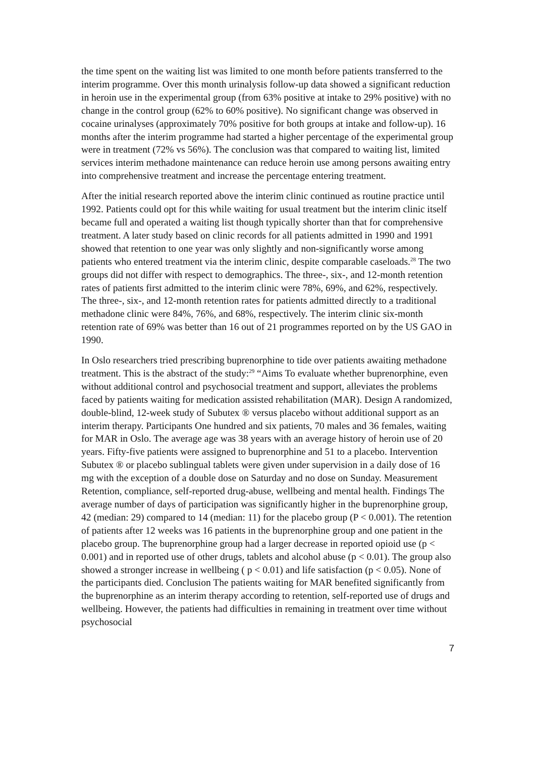the time spent on the waiting list was limited to one month before patients transferred to the interim programme. Over this month urinalysis follow-up data showed a significant reduction in heroin use in the experimental group (from 63% positive at intake to 29% positive) with no change in the control group (62% to 60% positive). No significant change was observed in cocaine urinalyses (approximately 70% positive for both groups at intake and follow-up). 16 months after the interim programme had started a higher percentage of the experimental group were in treatment (72% vs 56%). The conclusion was that compared to waiting list, limited services interim methadone maintenance can reduce heroin use among persons awaiting entry into comprehensive treatment and increase the percentage entering treatment.
After the initial research reported above the interim clinic continued as routine practice until 1992. Patients could opt for this while waiting for usual treatment but the interim clinic itself became full and operated a waiting list though typically shorter than that for comprehensive treatment. A later study based on clinic records for all patients admitted in 1990 and 1991 showed that retention to one year was only slightly and non-significantly worse among patients who entered treatment via the interim clinic, despite comparable caseloads.<sup>28</sup> The two groups did not differ with respect to demographics. The three-, six-, and 12-month retention rates of patients first admitted to the interim clinic were 78%, 69%, and 62%, respectively. The three-, six-, and 12-month retention rates for patients admitted directly to a traditional methadone clinic were 84%, 76%, and 68%, respectively. The interim clinic six-month retention rate of 69% was better than 16 out of 21 programmes reported on by the US GAO in 1990.
In Oslo researchers tried prescribing buprenorphine to tide over patients awaiting methadone treatment. This is the abstract of the study:<sup>29</sup> “Aims To evaluate whether buprenorphine, even without additional control and psychosocial treatment and support, alleviates the problems faced by patients waiting for medication assisted rehabilitation (MAR). Design A randomized, double-blind, 12-week study of Subutex ® versus placebo without additional support as an interim therapy. Participants One hundred and six patients, 70 males and 36 females, waiting for MAR in Oslo. The average age was 38 years with an average history of heroin use of 20 years. Fifty-five patients were assigned to buprenorphine and 51 to a placebo. Intervention Subutex ® or placebo sublingual tablets were given under supervision in a daily dose of 16 mg with the exception of a double dose on Saturday and no dose on Sunday. Measurement Retention, compliance, self-reported drug-abuse, wellbeing and mental health. Findings The average number of days of participation was significantly higher in the buprenorphine group, 42 (median: 29) compared to 14 (median: 11) for the placebo group (P < 0.001). The retention of patients after 12 weeks was 16 patients in the buprenorphine group and one patient in the placebo group. The buprenorphine group had a larger decrease in reported opioid use (p < 0.001) and in reported use of other drugs, tablets and alcohol abuse (p < 0.01). The group also showed a stronger increase in wellbeing ( p < 0.01) and life satisfaction (p < 0.05). None of the participants died. Conclusion The patients waiting for MAR benefited significantly from the buprenorphine as an interim therapy according to retention, self-reported use of drugs and wellbeing. However, the patients had difficulties in remaining in treatment over time without psychosocial
7